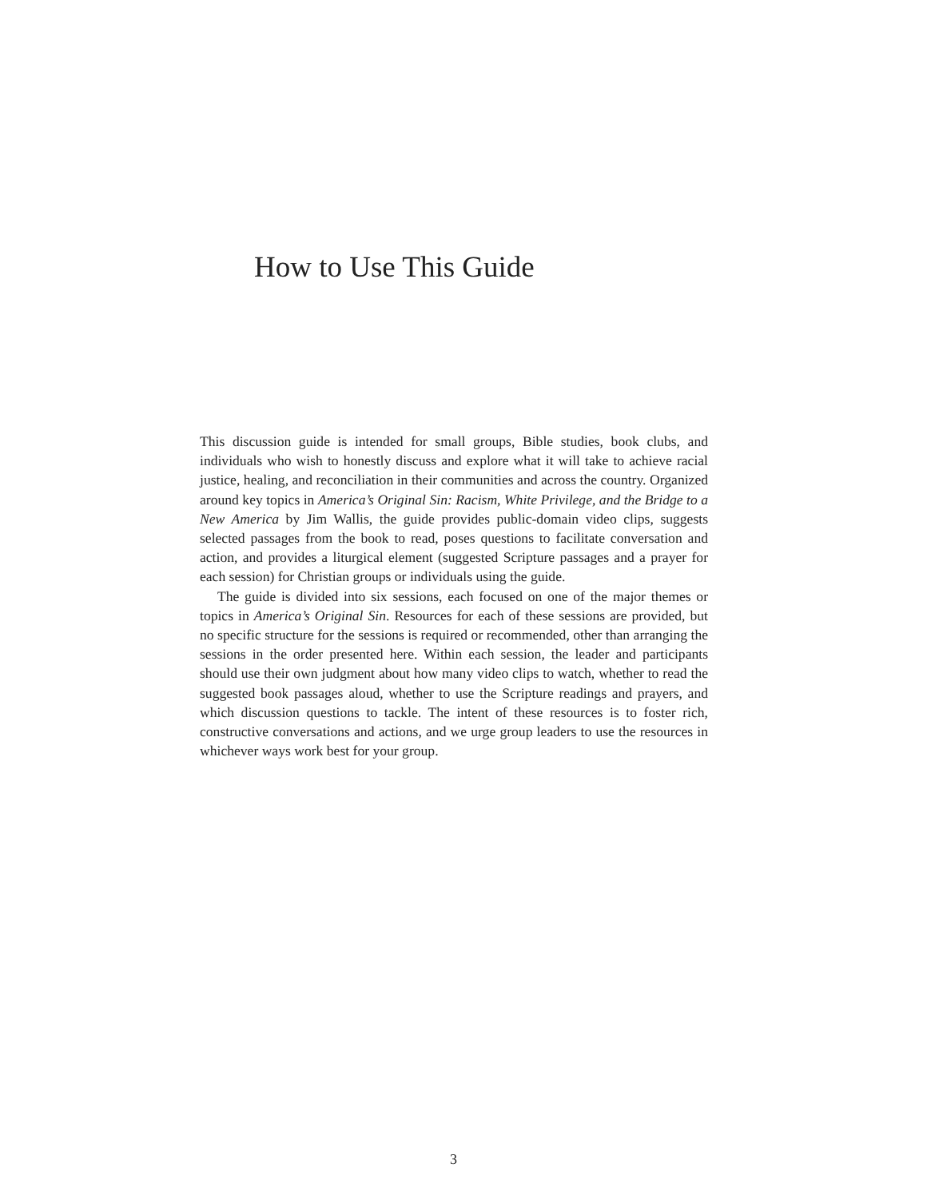How to Use This Guide
This discussion guide is intended for small groups, Bible studies, book clubs, and individuals who wish to honestly discuss and explore what it will take to achieve racial justice, healing, and reconciliation in their communities and across the country. Organized around key topics in America’s Original Sin: Racism, White Privilege, and the Bridge to a New America by Jim Wallis, the guide provides public-domain video clips, suggests selected passages from the book to read, poses questions to facilitate conversation and action, and provides a liturgical element (suggested Scripture passages and a prayer for each session) for Christian groups or individuals using the guide.
The guide is divided into six sessions, each focused on one of the major themes or topics in America’s Original Sin. Resources for each of these sessions are provided, but no specific structure for the sessions is required or recommended, other than arranging the sessions in the order presented here. Within each session, the leader and participants should use their own judgment about how many video clips to watch, whether to read the suggested book passages aloud, whether to use the Scripture readings and prayers, and which discussion questions to tackle. The intent of these resources is to foster rich, constructive conversations and actions, and we urge group leaders to use the resources in whichever ways work best for your group.
3